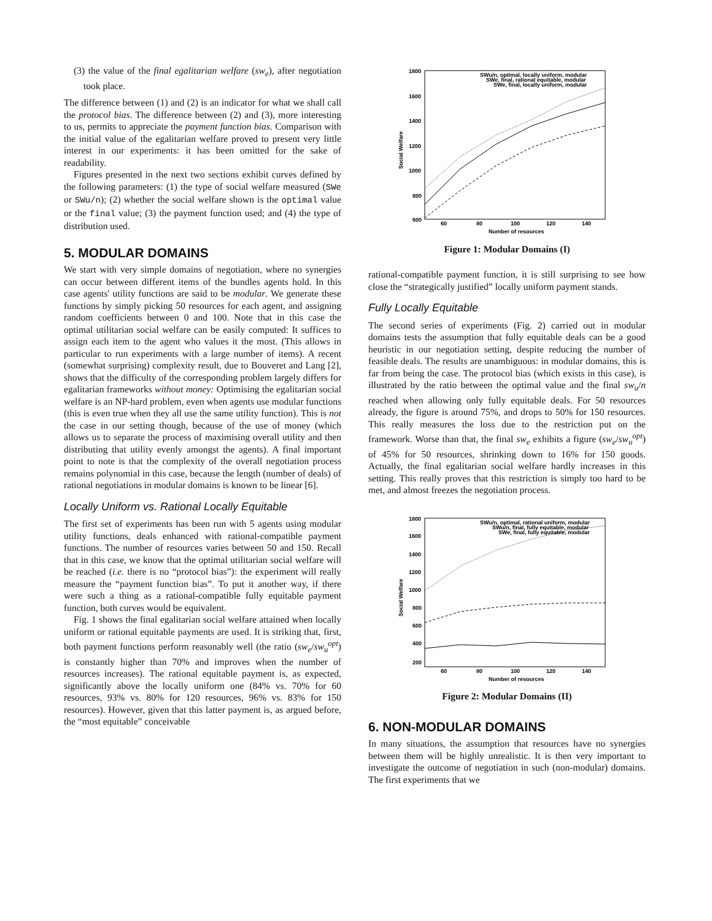(3) the value of the final egalitarian welfare (sw<sub>e</sub>), after negotiation took place.
The difference between (1) and (2) is an indicator for what we shall call the protocol bias. The difference between (2) and (3), more interesting to us, permits to appreciate the payment function bias. Comparison with the initial value of the egalitarian welfare proved to present very little interest in our experiments: it has been omitted for the sake of readability.
Figures presented in the next two sections exhibit curves defined by the following parameters: (1) the type of social welfare measured (SWe or SWu/n); (2) whether the social welfare shown is the optimal value or the final value; (3) the payment function used; and (4) the type of distribution used.
5. MODULAR DOMAINS
We start with very simple domains of negotiation, where no synergies can occur between different items of the bundles agents hold. In this case agents' utility functions are said to be modular. We generate these functions by simply picking 50 resources for each agent, and assigning random coefficients between 0 and 100. Note that in this case the optimal utilitarian social welfare can be easily computed: It suffices to assign each item to the agent who values it the most. (This allows in particular to run experiments with a large number of items). A recent (somewhat surprising) complexity result, due to Bouveret and Lang [2], shows that the difficulty of the corresponding problem largely differs for egalitarian frameworks without money: Optimising the egalitarian social welfare is an NP-hard problem, even when agents use modular functions (this is even true when they all use the same utility function). This is not the case in our setting though, because of the use of money (which allows us to separate the process of maximising overall utility and then distributing that utility evenly amongst the agents). A final important point to note is that the complexity of the overall negotiation process remains polynomial in this case, because the length (number of deals) of rational negotiations in modular domains is known to be linear [6].
Locally Uniform vs. Rational Locally Equitable
The first set of experiments has been run with 5 agents using modular utility functions, deals enhanced with rational-compatible payment functions. The number of resources varies between 50 and 150. Recall that in this case, we know that the optimal utilitarian social welfare will be reached (i.e. there is no “protocol bias”): the experiment will really measure the “payment function bias”. To put it another way, if there were such a thing as a rational-compatible fully equitable payment function, both curves would be equivalent.
Fig. 1 shows the final egalitarian social welfare attained when locally uniform or rational equitable payments are used. It is striking that, first, both payment functions perform reasonably well (the ratio (sw<sub>e</sub>/sw<sub>u</sub><sup>opt</sup>) is constantly higher than 70% and improves when the number of resources increases). The rational equitable payment is, as expected, significantly above the locally uniform one (84% vs. 70% for 60 resources, 93% vs. 80% for 120 resources, 96% vs. 83% for 150 resources). However, given that this latter payment is, as argued before, the “most equitable” conceivable
1800
1600
1400
1200
1000
800
600
60
80
100
120
140
Number of resources
Social Welfare
SWu/n, optimal, locally uniform, modular
SWe, final, rational equitable, modular
SWe, final, locally uniform, modular
Figure 1: Modular Domains (I)
rational-compatible payment function, it is still surprising to see how close the “strategically justified” locally uniform payment stands.
Fully Locally Equitable
The second series of experiments (Fig. 2) carried out in modular domains tests the assumption that fully equitable deals can be a good heuristic in our negotiation setting, despite reducing the number of feasible deals. The results are unambiguous: in modular domains, this is far from being the case. The protocol bias (which exists in this case), is illustrated by the ratio between the optimal value and the final sw<sub>u</sub>/n reached when allowing only fully equitable deals. For 50 resources already, the figure is around 75%, and drops to 50% for 150 resources. This really measures the loss due to the restriction put on the framework. Worse than that, the final sw<sub>e</sub> exhibits a figure (sw<sub>e</sub>/sw<sub>u</sub><sup>opt</sup>) of 45% for 50 resources, shrinking down to 16% for 150 goods. Actually, the final egalitarian social welfare hardly increases in this setting. This really proves that this restriction is simply too hard to be met, and almost freezes the negotiation process.
1800
1600
1400
1200
1000
800
600
400
200
60
80
100
120
140
Number of resources
Social Welfare
SWu/n, optimal, rational uniform, modular
SWu/n, final, fully equitable, modular
SWe, final, fully equitable, modular
Figure 2: Modular Domains (II)
6. NON-MODULAR DOMAINS
In many situations, the assumption that resources have no synergies between them will be highly unrealistic. It is then very important to investigate the outcome of negotiation in such (non-modular) domains. The first experiments that we